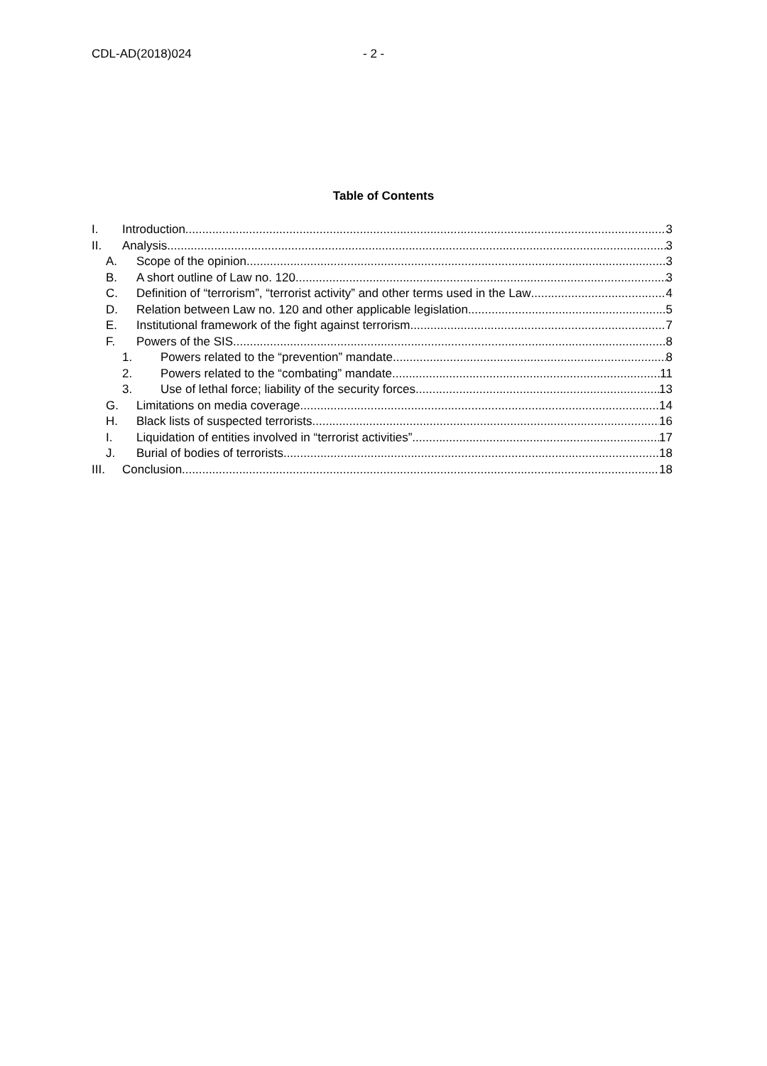CDL-AD(2018)024 - 2 -
Table of Contents
I. Introduction 3
II. Analysis 3
A. Scope of the opinion 3
B. A short outline of Law no. 120 3
C. Definition of “terrorism”, “terrorist activity” and other terms used in the Law 4
D. Relation between Law no. 120 and other applicable legislation 5
E. Institutional framework of the fight against terrorism 7
F. Powers of the SIS 8
1. Powers related to the “prevention” mandate 8
2. Powers related to the “combating” mandate 11
3. Use of lethal force; liability of the security forces 13
G. Limitations on media coverage 14
H. Black lists of suspected terrorists 16
I. Liquidation of entities involved in “terrorist activities” 17
J. Burial of bodies of terrorists 18
III. Conclusion 18